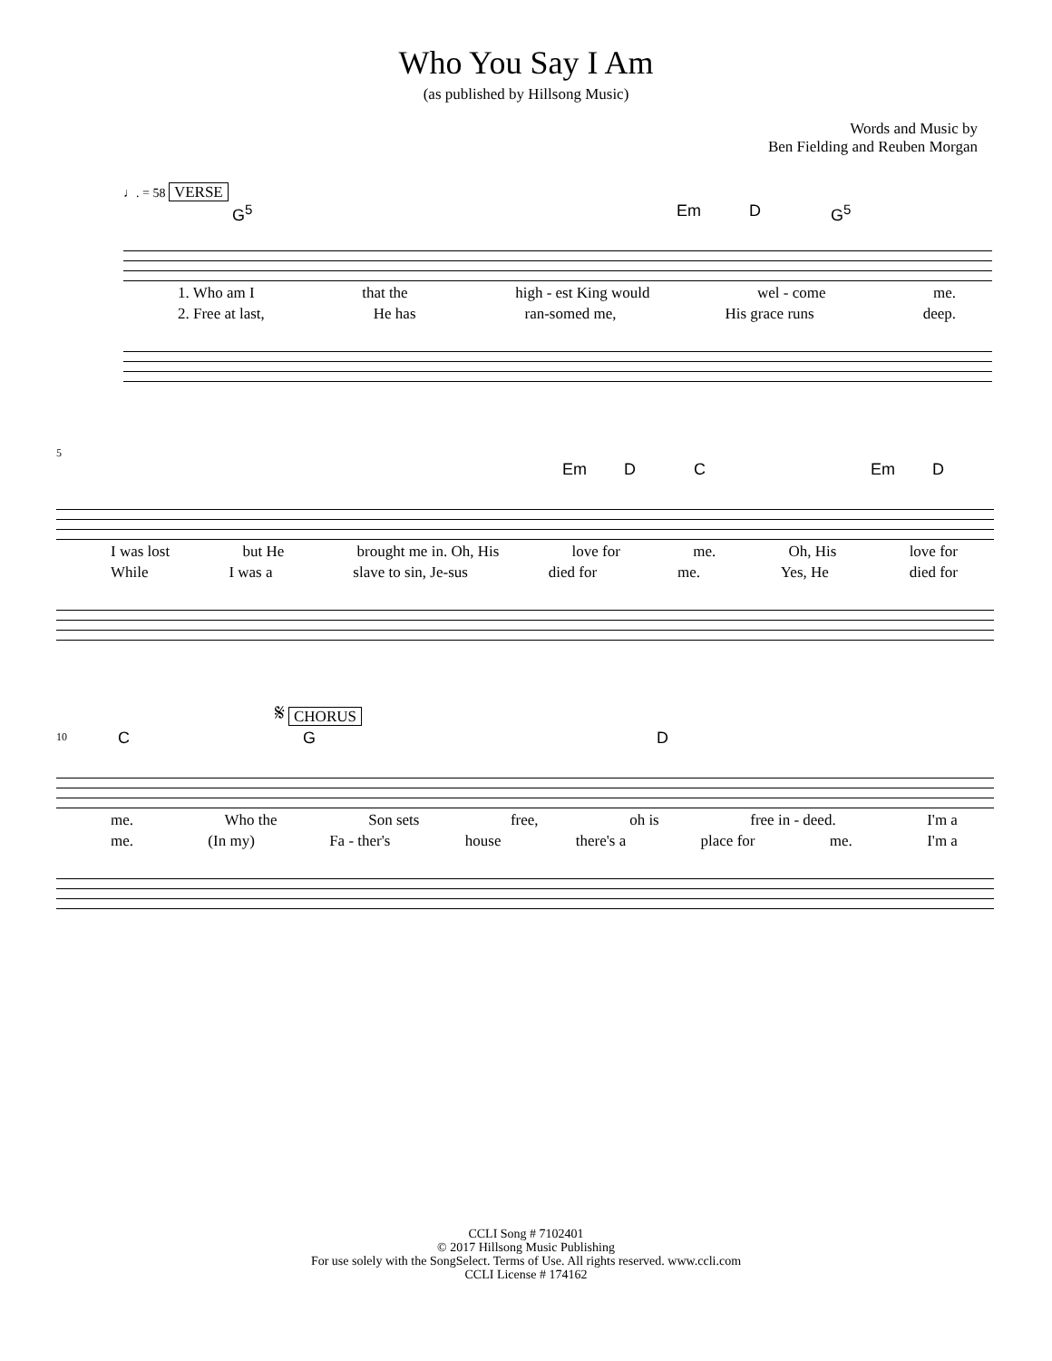Who You Say I Am
(as published by Hillsong Music)
Words and Music by
Ben Fielding and Reuben Morgan
♩. = 58 VERSE
G<sup>5</sup> Em D G<sup>5</sup>
1. Who am I that the high - est King would wel - come me.
2. Free at last, He has ran-somed me, His grace runs deep.
5
Em D C Em D
I was lost but He brought me in. Oh, His love for me. Oh, His love for
While I was a slave to sin, Je-sus died for me. Yes, He died for
𝄋 CHORUS
10
C G D
me. Who the Son sets free, oh is free in - deed. I'm a
me. (In my) Fa - ther's house there's a place for me. I'm a
CCLI Song # 7102401
© 2017 Hillsong Music Publishing
For use solely with the SongSelect. Terms of Use. All rights reserved. www.ccli.com
CCLI License # 174162